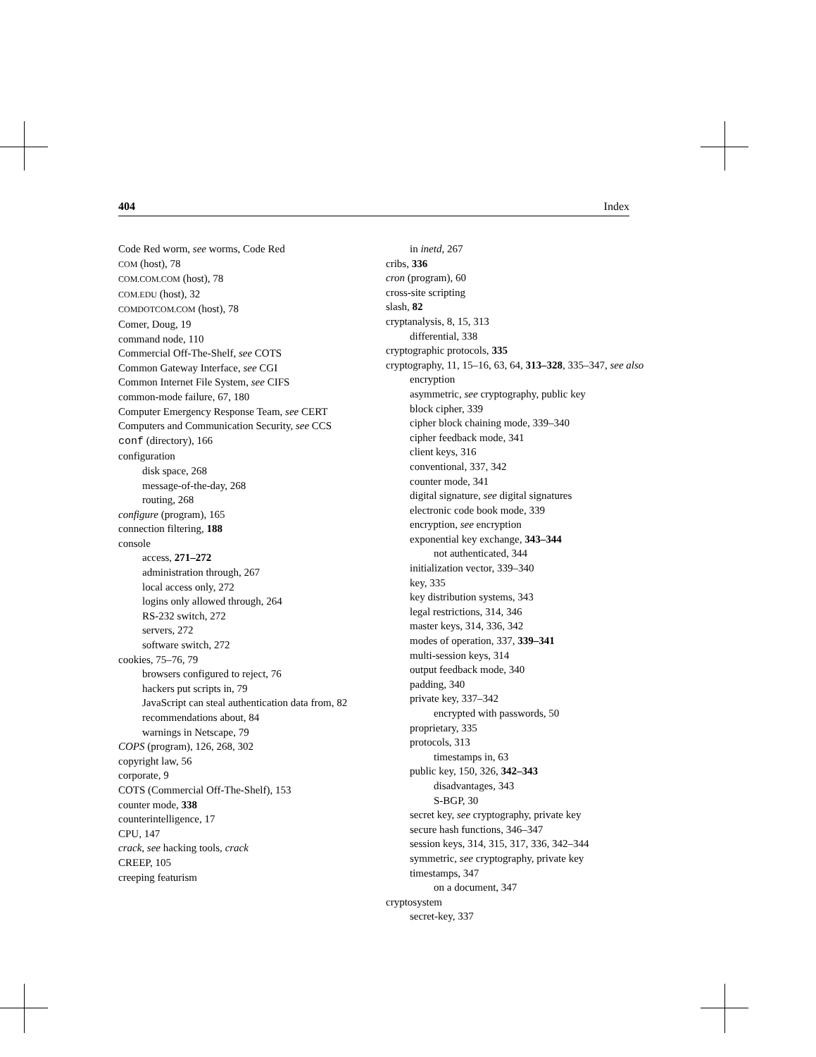404 Index
Code Red worm, see worms, Code Red
COM (host), 78
COM.COM.COM (host), 78
COM.EDU (host), 32
COMDOTCOM.COM (host), 78
Comer, Doug, 19
command node, 110
Commercial Off-The-Shelf, see COTS
Common Gateway Interface, see CGI
Common Internet File System, see CIFS
common-mode failure, 67, 180
Computer Emergency Response Team, see CERT
Computers and Communication Security, see CCS
conf (directory), 166
configuration
disk space, 268
message-of-the-day, 268
routing, 268
configure (program), 165
connection filtering, 188
console
access, 271–272
administration through, 267
local access only, 272
logins only allowed through, 264
RS-232 switch, 272
servers, 272
software switch, 272
cookies, 75–76, 79
browsers configured to reject, 76
hackers put scripts in, 79
JavaScript can steal authentication data from, 82
recommendations about, 84
warnings in Netscape, 79
COPS (program), 126, 268, 302
copyright law, 56
corporate, 9
COTS (Commercial Off-The-Shelf), 153
counter mode, 338
counterintelligence, 17
CPU, 147
crack, see hacking tools, crack
CREEP, 105
creeping featurism
in inetd, 267
cribs, 336
cron (program), 60
cross-site scripting
slash, 82
cryptanalysis, 8, 15, 313
differential, 338
cryptographic protocols, 335
cryptography, 11, 15–16, 63, 64, 313–328, 335–347, see also encryption
asymmetric, see cryptography, public key
block cipher, 339
cipher block chaining mode, 339–340
cipher feedback mode, 341
client keys, 316
conventional, 337, 342
counter mode, 341
digital signature, see digital signatures
electronic code book mode, 339
encryption, see encryption
exponential key exchange, 343–344
not authenticated, 344
initialization vector, 339–340
key, 335
key distribution systems, 343
legal restrictions, 314, 346
master keys, 314, 336, 342
modes of operation, 337, 339–341
multi-session keys, 314
output feedback mode, 340
padding, 340
private key, 337–342
encrypted with passwords, 50
proprietary, 335
protocols, 313
timestamps in, 63
public key, 150, 326, 342–343
disadvantages, 343
S-BGP, 30
secret key, see cryptography, private key
secure hash functions, 346–347
session keys, 314, 315, 317, 336, 342–344
symmetric, see cryptography, private key
timestamps, 347
on a document, 347
cryptosystem
secret-key, 337